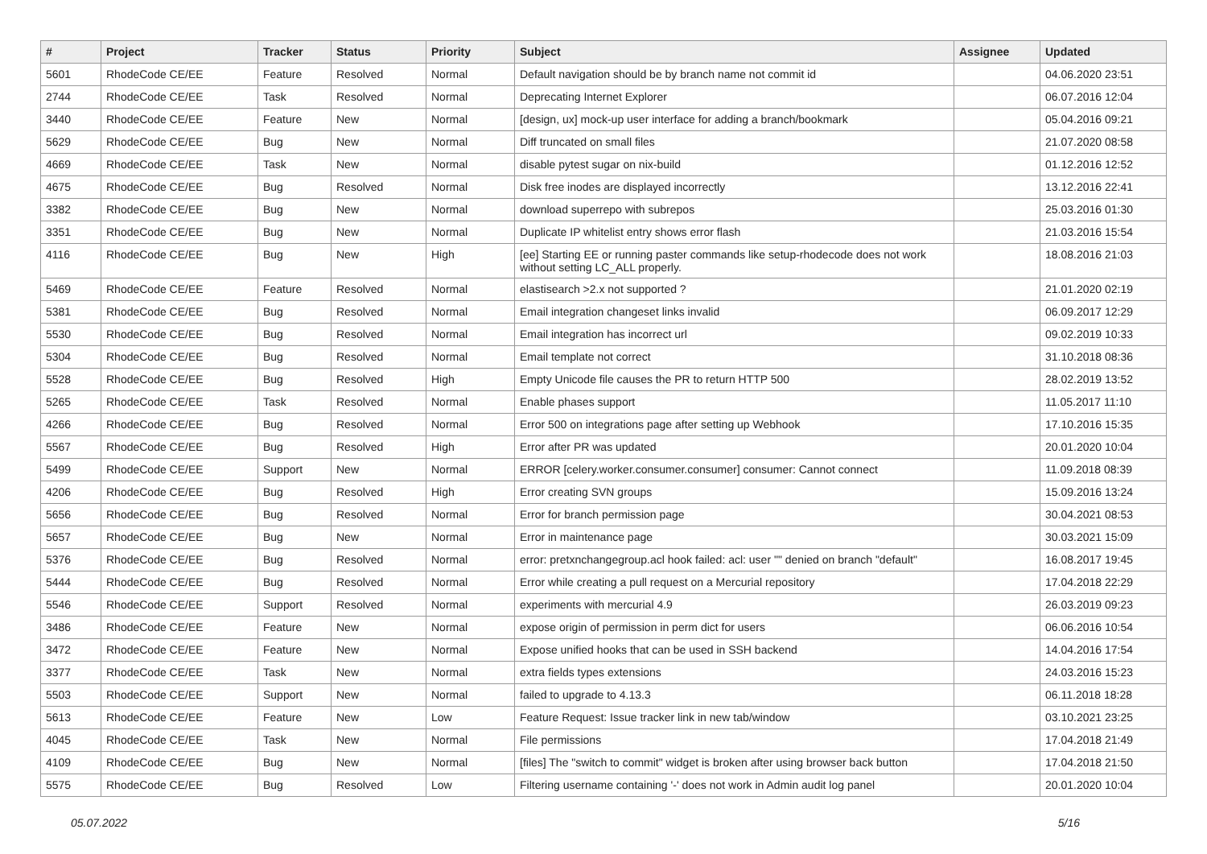| # | Project | Tracker | Status | Priority | Subject | Assignee | Updated |
| --- | --- | --- | --- | --- | --- | --- | --- |
| 5601 | RhodeCode CE/EE | Feature | Resolved | Normal | Default navigation should be by branch name not commit id | | 04.06.2020 23:51 |
| 2744 | RhodeCode CE/EE | Task | Resolved | Normal | Deprecating Internet Explorer | | 06.07.2016 12:04 |
| 3440 | RhodeCode CE/EE | Feature | New | Normal | [design, ux] mock-up user interface for adding a branch/bookmark | | 05.04.2016 09:21 |
| 5629 | RhodeCode CE/EE | Bug | New | Normal | Diff truncated on small files | | 21.07.2020 08:58 |
| 4669 | RhodeCode CE/EE | Task | New | Normal | disable pytest sugar on nix-build | | 01.12.2016 12:52 |
| 4675 | RhodeCode CE/EE | Bug | Resolved | Normal | Disk free inodes are displayed incorrectly | | 13.12.2016 22:41 |
| 3382 | RhodeCode CE/EE | Bug | New | Normal | download superrepo with subrepos | | 25.03.2016 01:30 |
| 3351 | RhodeCode CE/EE | Bug | New | Normal | Duplicate IP whitelist entry shows error flash | | 21.03.2016 15:54 |
| 4116 | RhodeCode CE/EE | Bug | New | High | [ee] Starting EE or running paster commands like setup-rhodecode does not work without setting LC_ALL properly. | | 18.08.2016 21:03 |
| 5469 | RhodeCode CE/EE | Feature | Resolved | Normal | elastisearch >2.x not supported ? | | 21.01.2020 02:19 |
| 5381 | RhodeCode CE/EE | Bug | Resolved | Normal | Email integration changeset links invalid | | 06.09.2017 12:29 |
| 5530 | RhodeCode CE/EE | Bug | Resolved | Normal | Email integration has incorrect url | | 09.02.2019 10:33 |
| 5304 | RhodeCode CE/EE | Bug | Resolved | Normal | Email template not correct | | 31.10.2018 08:36 |
| 5528 | RhodeCode CE/EE | Bug | Resolved | High | Empty Unicode file causes the PR to return HTTP 500 | | 28.02.2019 13:52 |
| 5265 | RhodeCode CE/EE | Task | Resolved | Normal | Enable phases support | | 11.05.2017 11:10 |
| 4266 | RhodeCode CE/EE | Bug | Resolved | Normal | Error 500 on integrations page after setting up Webhook | | 17.10.2016 15:35 |
| 5567 | RhodeCode CE/EE | Bug | Resolved | High | Error after PR was updated | | 20.01.2020 10:04 |
| 5499 | RhodeCode CE/EE | Support | New | Normal | ERROR [celery.worker.consumer.consumer] consumer: Cannot connect | | 11.09.2018 08:39 |
| 4206 | RhodeCode CE/EE | Bug | Resolved | High | Error creating SVN groups | | 15.09.2016 13:24 |
| 5656 | RhodeCode CE/EE | Bug | Resolved | Normal | Error for branch permission page | | 30.04.2021 08:53 |
| 5657 | RhodeCode CE/EE | Bug | New | Normal | Error in maintenance page | | 30.03.2021 15:09 |
| 5376 | RhodeCode CE/EE | Bug | Resolved | Normal | error: pretxnchangegroup.acl hook failed: acl: user "" denied on branch "default" | | 16.08.2017 19:45 |
| 5444 | RhodeCode CE/EE | Bug | Resolved | Normal | Error while creating a pull request on a Mercurial repository | | 17.04.2018 22:29 |
| 5546 | RhodeCode CE/EE | Support | Resolved | Normal | experiments with mercurial 4.9 | | 26.03.2019 09:23 |
| 3486 | RhodeCode CE/EE | Feature | New | Normal | expose origin of permission in perm dict for users | | 06.06.2016 10:54 |
| 3472 | RhodeCode CE/EE | Feature | New | Normal | Expose unified hooks that can be used in SSH backend | | 14.04.2016 17:54 |
| 3377 | RhodeCode CE/EE | Task | New | Normal | extra fields types extensions | | 24.03.2016 15:23 |
| 5503 | RhodeCode CE/EE | Support | New | Normal | failed to upgrade to 4.13.3 | | 06.11.2018 18:28 |
| 5613 | RhodeCode CE/EE | Feature | New | Low | Feature Request: Issue tracker link in new tab/window | | 03.10.2021 23:25 |
| 4045 | RhodeCode CE/EE | Task | New | Normal | File permissions | | 17.04.2018 21:49 |
| 4109 | RhodeCode CE/EE | Bug | New | Normal | [files] The "switch to commit" widget is broken after using browser back button | | 17.04.2018 21:50 |
| 5575 | RhodeCode CE/EE | Bug | Resolved | Low | Filtering username containing '-' does not work in Admin audit log panel | | 20.01.2020 10:04 |
05.07.2022 5/16